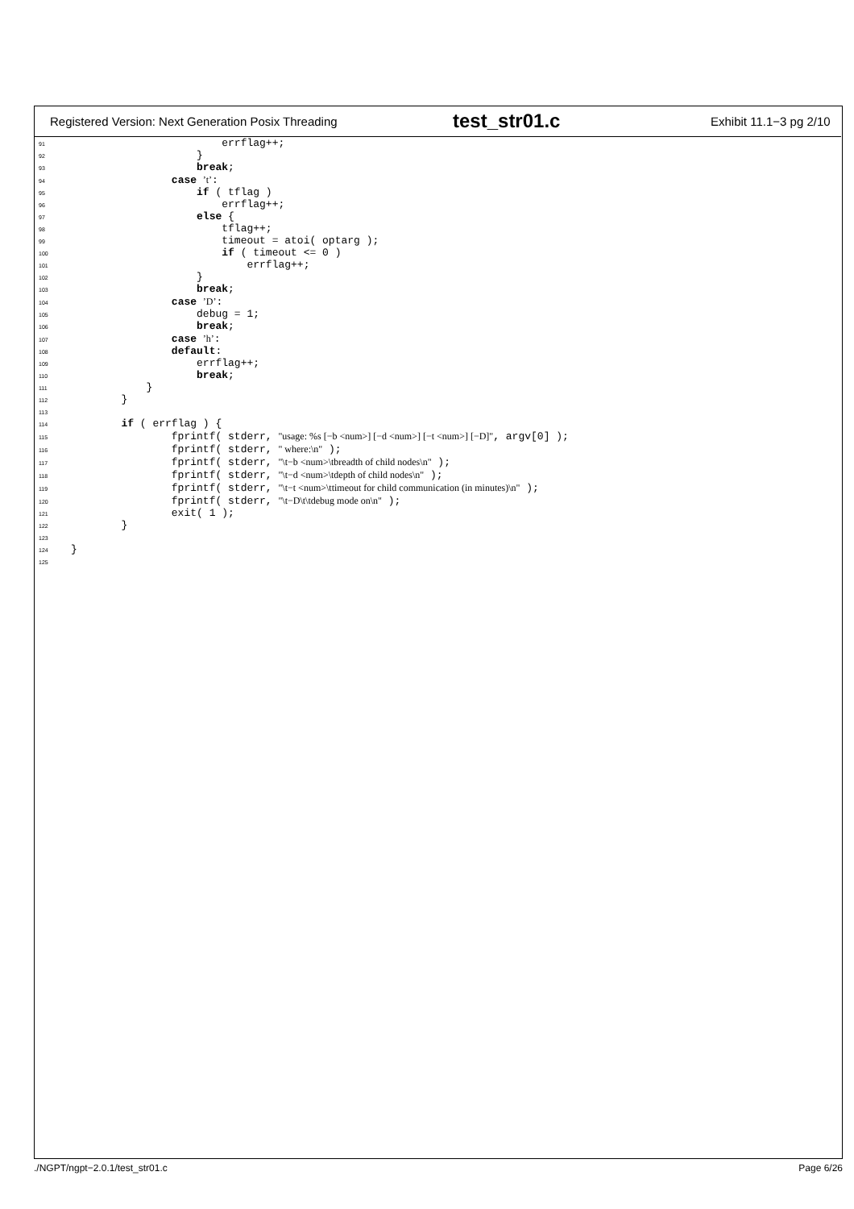Registered Version: Next Generation Posix Threading test_str01.c Exhibit 11.1−3 pg 2/10
91                        errflag++;
92                    }
93                    break;
94                case ’t’:
95                    if ( tflag )
96                        errflag++;
97                    else {
98                        tflag++;
99                        timeout = atoi( optarg );
100                        if ( timeout <= 0 )
101                            errflag++;
102                    }
103                    break;
104                case ’D’:
105                    debug = 1;
106                    break;
107                case ’h’:
108                default:
109                    errflag++;
110                    break;
111            }
112        }
113
114        if ( errflag ) {
115                fprintf( stderr, "usage: %s [−b <num>] [−d <num>] [−t <num>] [−D]", argv[0] );
116                fprintf( stderr, " where:\n" );
117                fprintf( stderr, "\t−b <num>\tbreadth of child nodes\n" );
118                fprintf( stderr, "\t−d <num>\tdepth of child nodes\n" );
119                fprintf( stderr, "\t−t <num>\ttimeout for child communication (in minutes)\n" );
120                fprintf( stderr, "\t−D\t\tdebug mode on\n" );
121                exit( 1 );
122        }
123
124}
125
./NGPT/ngpt−2.0.1/test_str01.c Page 6/26